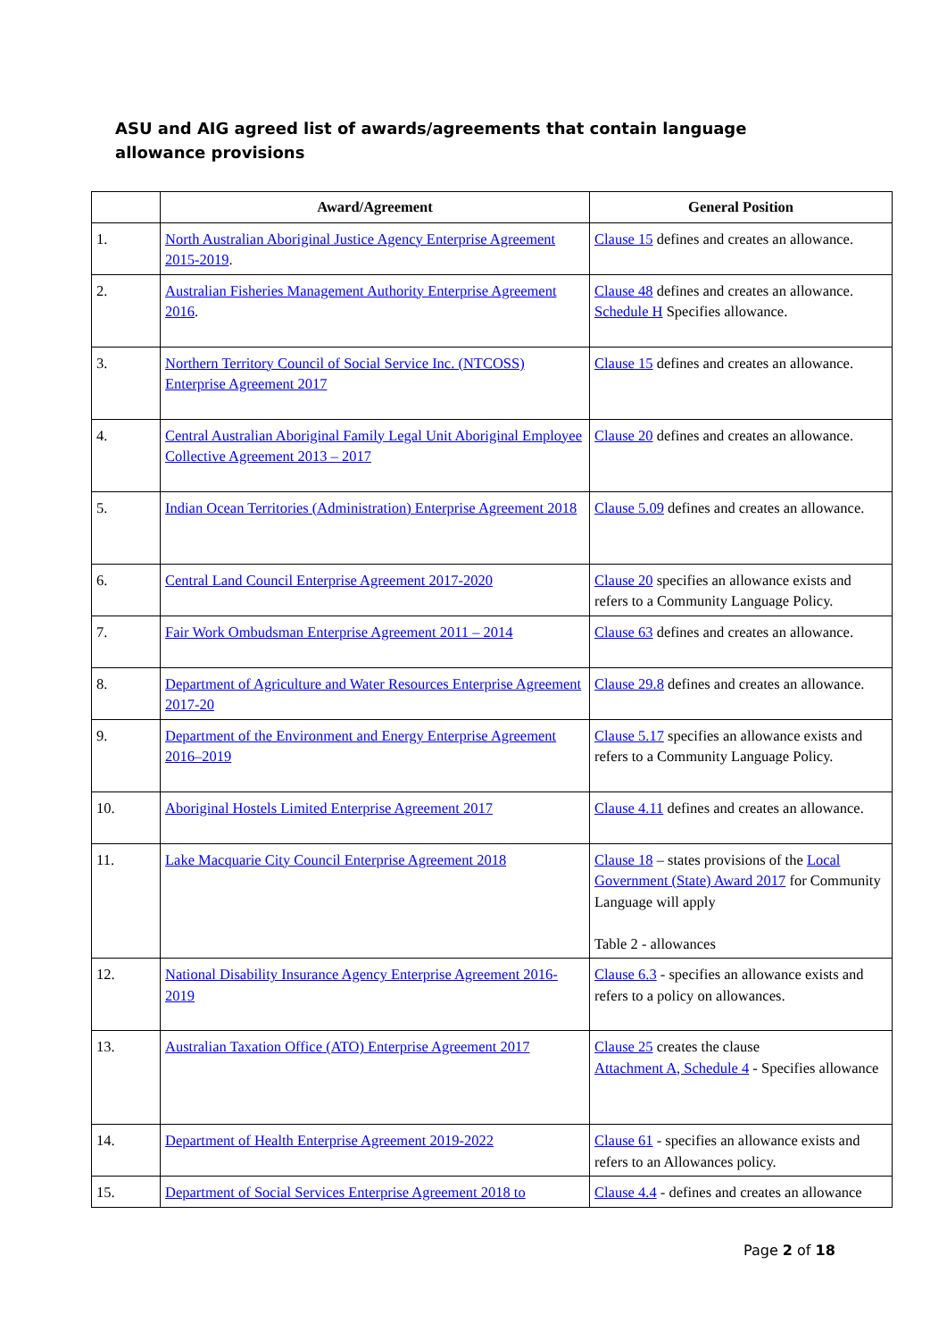ASU and AIG agreed list of awards/agreements that contain language allowance provisions
| | Award/Agreement | General Position |
| --- | --- | --- |
| 1. | North Australian Aboriginal Justice Agency Enterprise Agreement 2015-2019 . | Clause 15 defines and creates an allowance. |
| 2. | Australian Fisheries Management Authority Enterprise Agreement 2016 . | Clause 48 defines and creates an allowance. Schedule H Specifies allowance. |
| 3. | Northern Territory Council of Social Service Inc. (NTCOSS) Enterprise Agreement 2017 | Clause 15 defines and creates an allowance. |
| 4. | Central Australian Aboriginal Family Legal Unit Aboriginal Employee Collective Agreement 2013 – 2017 | Clause 20 defines and creates an allowance. |
| 5. | Indian Ocean Territories (Administration) Enterprise Agreement 2018 | Clause 5.09 defines and creates an allowance. |
| 6. | Central Land Council Enterprise Agreement 2017-2020 | Clause 20 specifies an allowance exists and refers to a Community Language Policy. |
| 7. | Fair Work Ombudsman Enterprise Agreement 2011 – 2014 | Clause 63 defines and creates an allowance. |
| 8. | Department of Agriculture and Water Resources Enterprise Agreement 2017-20 | Clause 29.8 defines and creates an allowance. |
| 9. | Department of the Environment and Energy Enterprise Agreement 2016–2019 | Clause 5.17 specifies an allowance exists and refers to a Community Language Policy. |
| 10. | Aboriginal Hostels Limited Enterprise Agreement 2017 | Clause 4.11 defines and creates an allowance. |
| 11. | Lake Macquarie City Council Enterprise Agreement 2018 | Clause 18 – states provisions of the Local Government (State) Award 2017 for Community Language will apply Table 2 - allowances |
| 12. | National Disability Insurance Agency Enterprise Agreement 2016-2019 | Clause 6.3 - specifies an allowance exists and refers to a policy on allowances. |
| 13. | Australian Taxation Office (ATO) Enterprise Agreement 2017 | Clause 25 creates the clause Attachment A, Schedule 4 - Specifies allowance |
| 14. | Department of Health Enterprise Agreement 2019-2022 | Clause 61 - specifies an allowance exists and refers to an Allowances policy. |
| 15. | Department of Social Services Enterprise Agreement 2018 to | Clause 4.4 - defines and creates an allowance |
Page 2 of 18